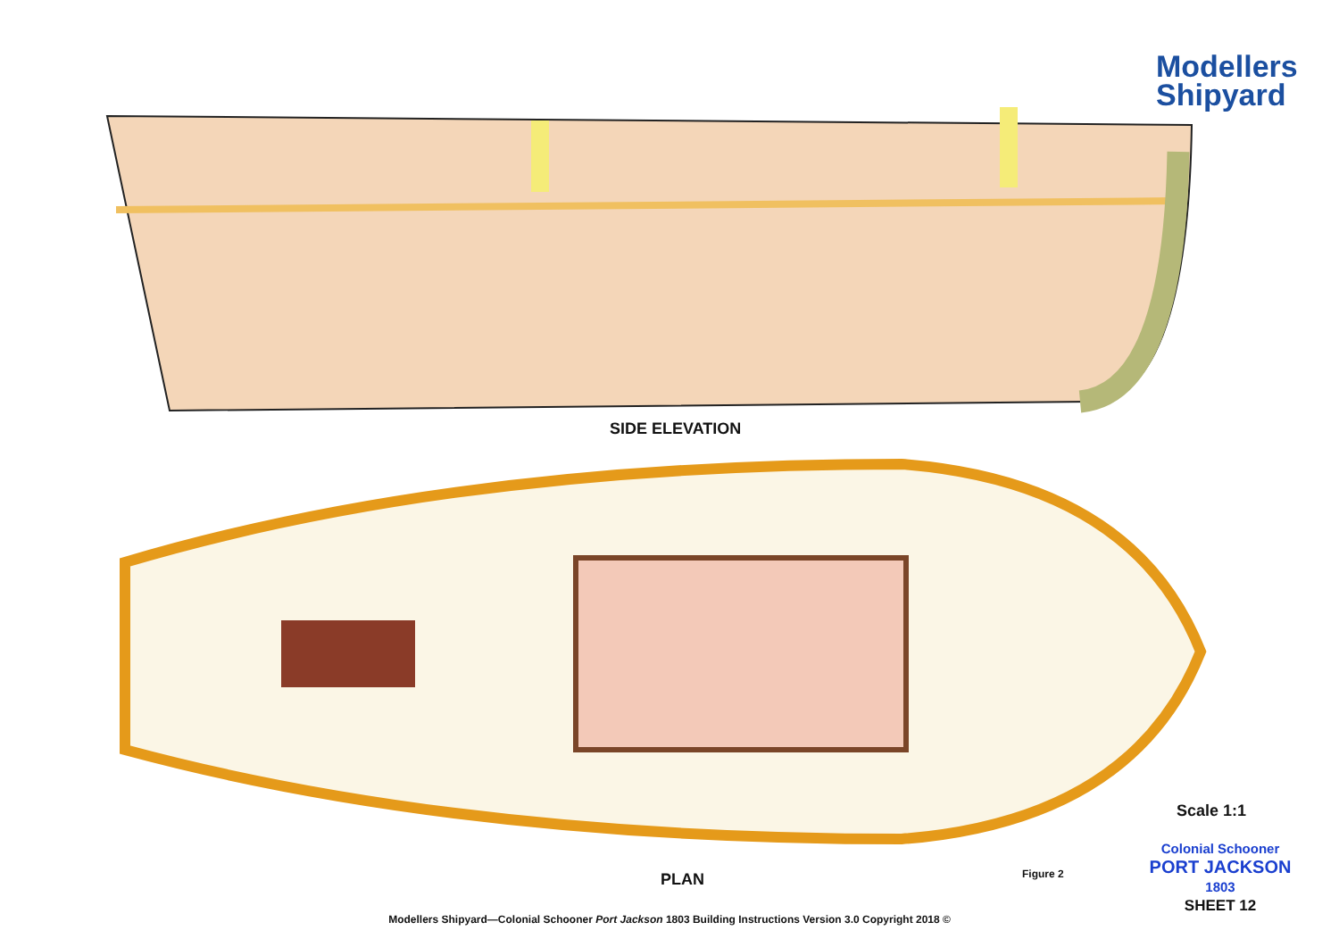Modellers
Shipyard
SIDE ELEVATION
PLAN Figure 2
Scale 1:1
Colonial Schooner
PORT JACKSON
1803
SHEET 12
Modellers Shipyard—Colonial Schooner Port Jackson 1803 Building Instructions Version 3.0 Copyright 2018 ©